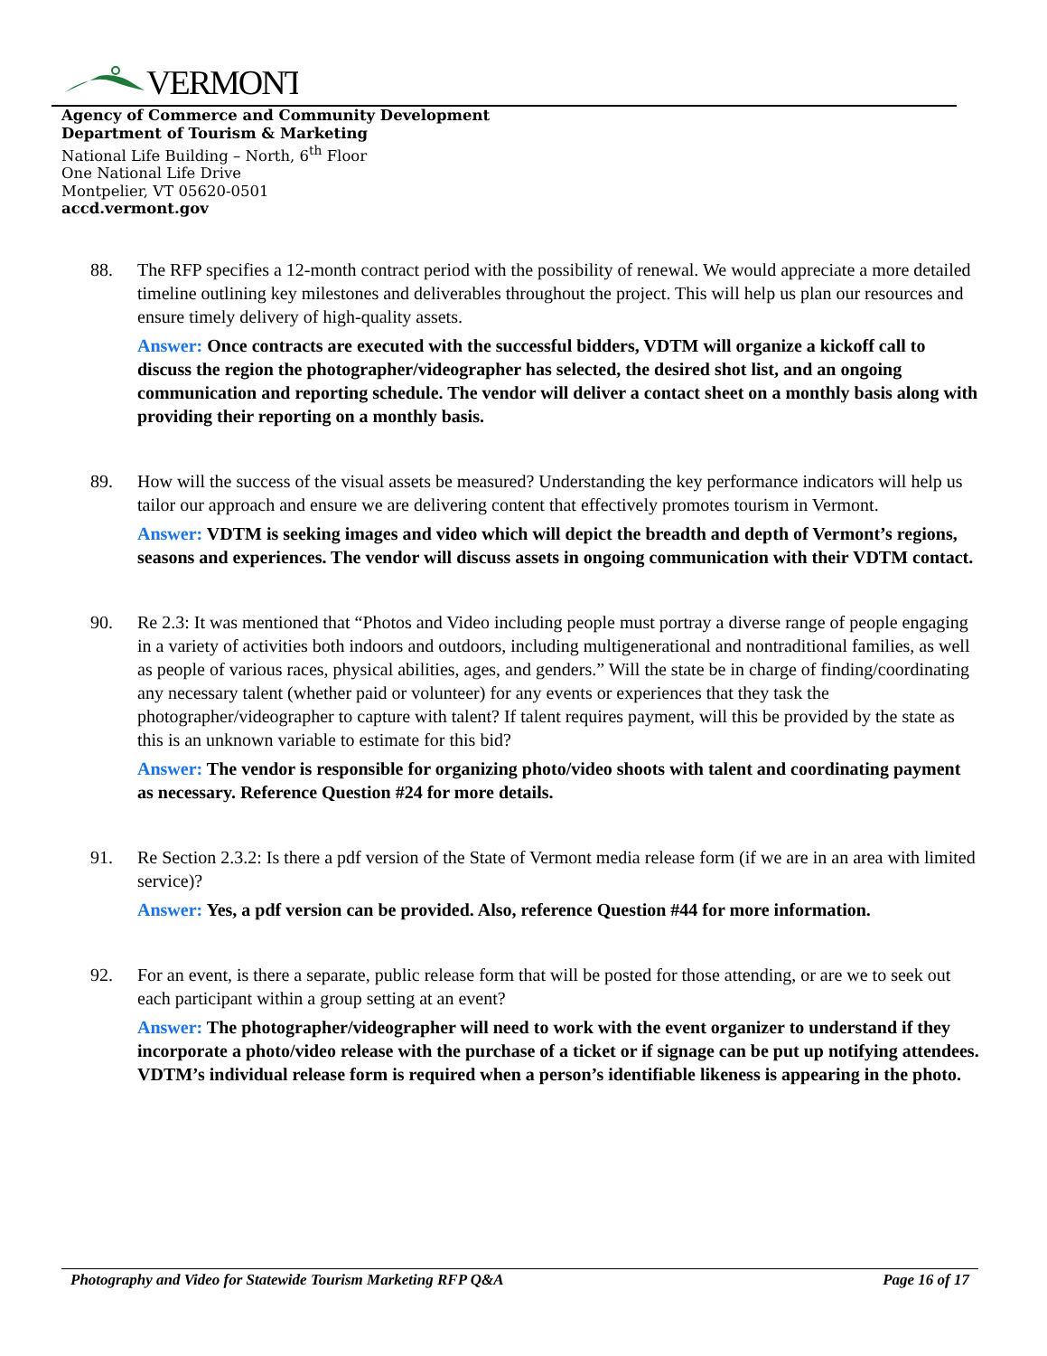VERMONT
Agency of Commerce and Community Development
Department of Tourism & Marketing
National Life Building – North, 6<sup>th</sup> Floor
One National Life Drive
Montpelier, VT 05620-0501
accd.vermont.gov
88. The RFP specifies a 12-month contract period with the possibility of renewal. We would appreciate a more detailed timeline outlining key milestones and deliverables throughout the project. This will help us plan our resources and ensure timely delivery of high-quality assets.
Answer: Once contracts are executed with the successful bidders, VDTM will organize a kickoff call to discuss the region the photographer/videographer has selected, the desired shot list, and an ongoing communication and reporting schedule. The vendor will deliver a contact sheet on a monthly basis along with providing their reporting on a monthly basis.
89. How will the success of the visual assets be measured? Understanding the key performance indicators will help us tailor our approach and ensure we are delivering content that effectively promotes tourism in Vermont.
Answer: VDTM is seeking images and video which will depict the breadth and depth of Vermont’s regions, seasons and experiences. The vendor will discuss assets in ongoing communication with their VDTM contact.
90. Re 2.3: It was mentioned that “Photos and Video including people must portray a diverse range of people engaging in a variety of activities both indoors and outdoors, including multigenerational and nontraditional families, as well as people of various races, physical abilities, ages, and genders.” Will the state be in charge of finding/coordinating any necessary talent (whether paid or volunteer) for any events or experiences that they task the photographer/videographer to capture with talent? If talent requires payment, will this be provided by the state as this is an unknown variable to estimate for this bid?
Answer: The vendor is responsible for organizing photo/video shoots with talent and coordinating payment as necessary. Reference Question #24 for more details.
91. Re Section 2.3.2: Is there a pdf version of the State of Vermont media release form (if we are in an area with limited service)?
Answer: Yes, a pdf version can be provided. Also, reference Question #44 for more information.
92. For an event, is there a separate, public release form that will be posted for those attending, or are we to seek out each participant within a group setting at an event?
Answer: The photographer/videographer will need to work with the event organizer to understand if they incorporate a photo/video release with the purchase of a ticket or if signage can be put up notifying attendees. VDTM’s individual release form is required when a person’s identifiable likeness is appearing in the photo.
Photography and Video for Statewide Tourism Marketing RFP Q&A Page 16 of 17